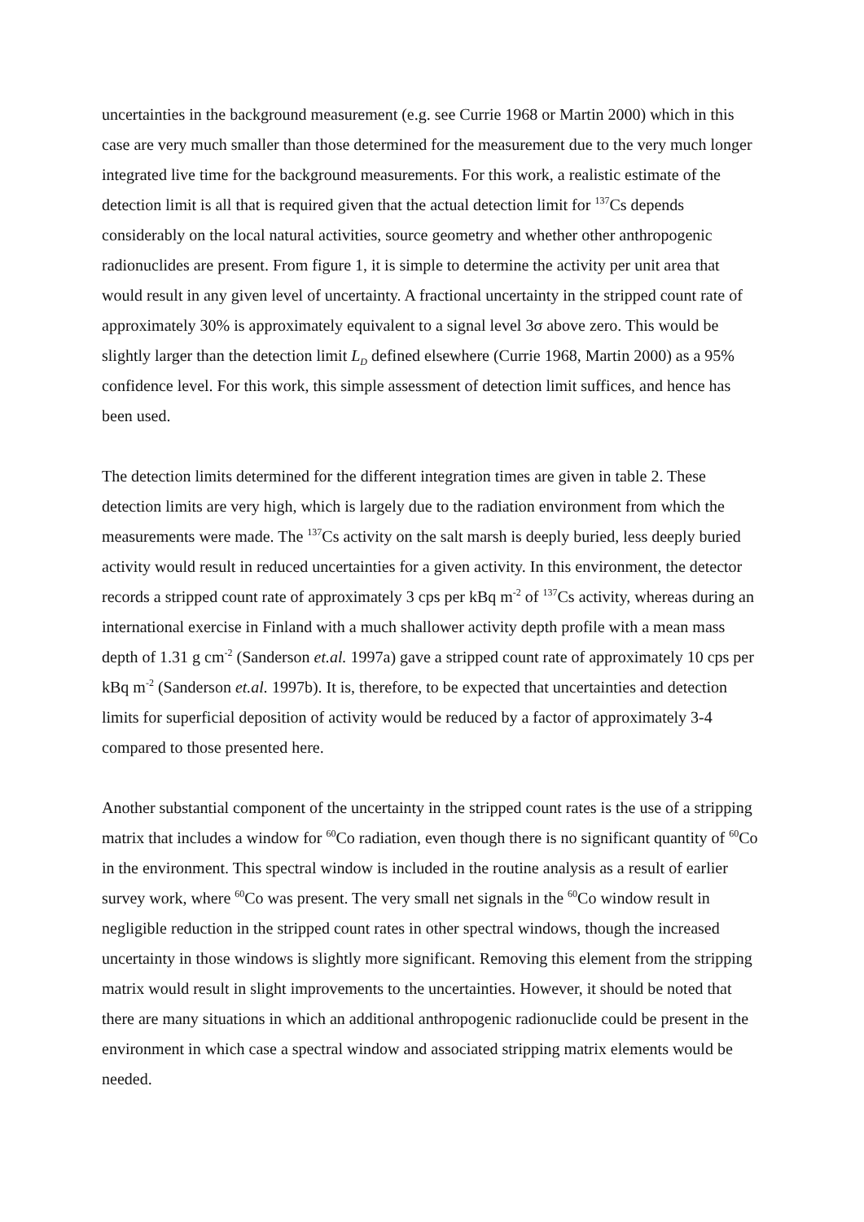uncertainties in the background measurement (e.g. see Currie 1968 or Martin 2000) which in this case are very much smaller than those determined for the measurement due to the very much longer integrated live time for the background measurements. For this work, a realistic estimate of the detection limit is all that is required given that the actual detection limit for <sup>137</sup>Cs depends considerably on the local natural activities, source geometry and whether other anthropogenic radionuclides are present. From figure 1, it is simple to determine the activity per unit area that would result in any given level of uncertainty. A fractional uncertainty in the stripped count rate of approximately 30% is approximately equivalent to a signal level 3σ above zero. This would be slightly larger than the detection limit L<sub>D</sub> defined elsewhere (Currie 1968, Martin 2000) as a 95% confidence level. For this work, this simple assessment of detection limit suffices, and hence has been used.
The detection limits determined for the different integration times are given in table 2. These detection limits are very high, which is largely due to the radiation environment from which the measurements were made. The <sup>137</sup>Cs activity on the salt marsh is deeply buried, less deeply buried activity would result in reduced uncertainties for a given activity. In this environment, the detector records a stripped count rate of approximately 3 cps per kBq m<sup>-2</sup> of <sup>137</sup>Cs activity, whereas during an international exercise in Finland with a much shallower activity depth profile with a mean mass depth of 1.31 g cm<sup>-2</sup> (Sanderson et.al. 1997a) gave a stripped count rate of approximately 10 cps per kBq m<sup>-2</sup> (Sanderson et.al. 1997b). It is, therefore, to be expected that uncertainties and detection limits for superficial deposition of activity would be reduced by a factor of approximately 3-4 compared to those presented here.
Another substantial component of the uncertainty in the stripped count rates is the use of a stripping matrix that includes a window for <sup>60</sup>Co radiation, even though there is no significant quantity of <sup>60</sup>Co in the environment. This spectral window is included in the routine analysis as a result of earlier survey work, where <sup>60</sup>Co was present. The very small net signals in the <sup>60</sup>Co window result in negligible reduction in the stripped count rates in other spectral windows, though the increased uncertainty in those windows is slightly more significant. Removing this element from the stripping matrix would result in slight improvements to the uncertainties. However, it should be noted that there are many situations in which an additional anthropogenic radionuclide could be present in the environment in which case a spectral window and associated stripping matrix elements would be needed.